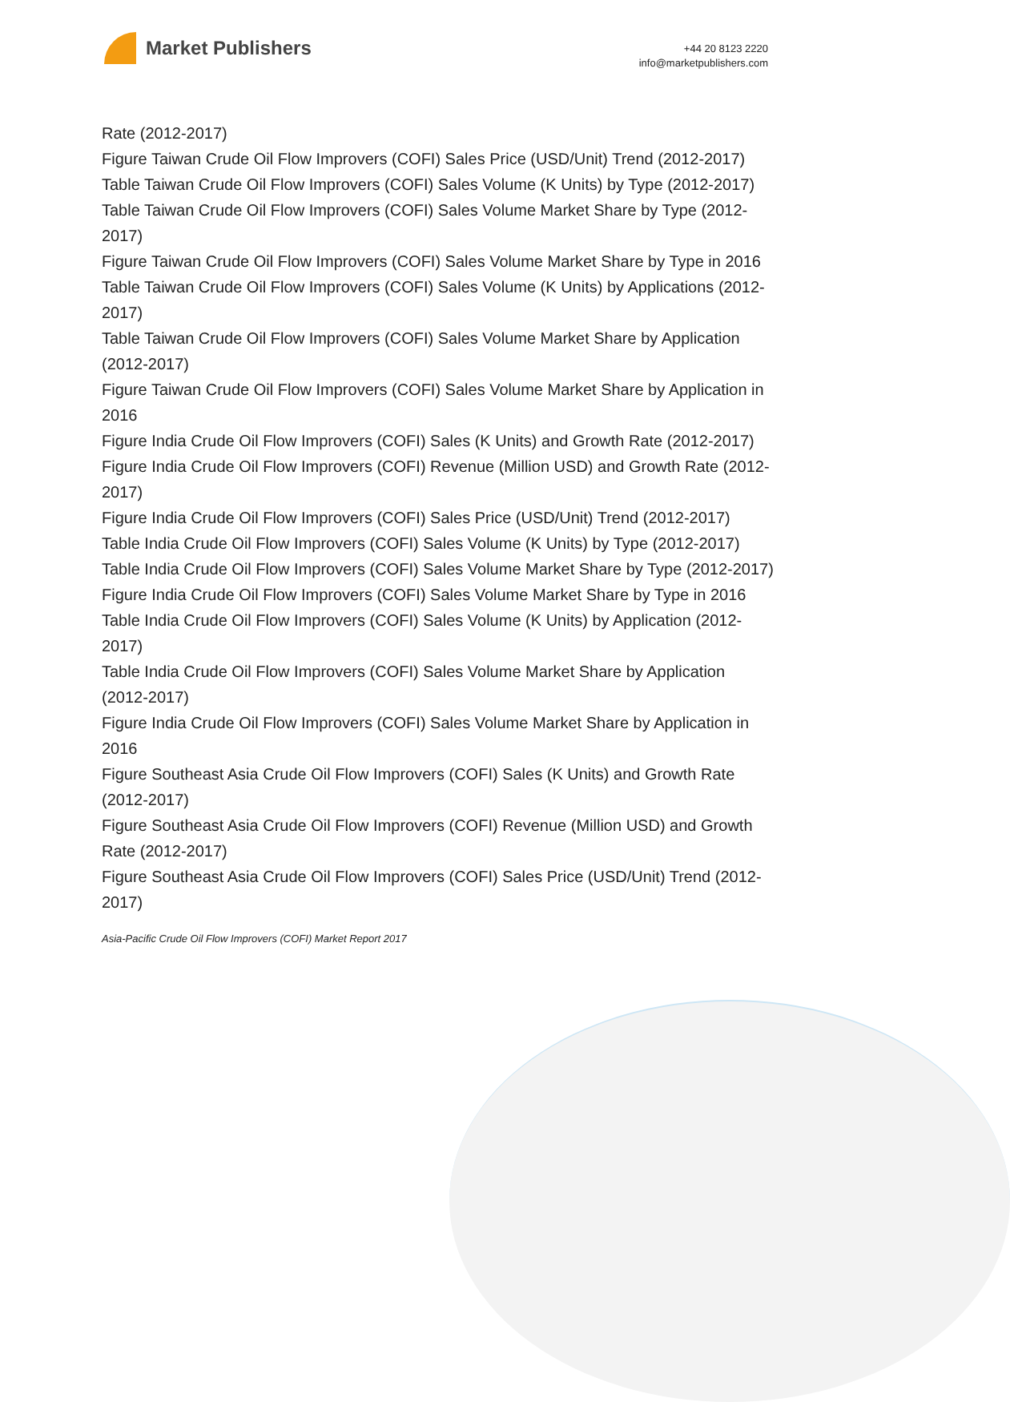Market Publishers
+44 20 8123 2220
info@marketpublishers.com
Rate (2012-2017)
Figure Taiwan Crude Oil Flow Improvers (COFI) Sales Price (USD/Unit) Trend (2012-2017)
Table Taiwan Crude Oil Flow Improvers (COFI) Sales Volume (K Units) by Type (2012-2017)
Table Taiwan Crude Oil Flow Improvers (COFI) Sales Volume Market Share by Type (2012-2017)
Figure Taiwan Crude Oil Flow Improvers (COFI) Sales Volume Market Share by Type in 2016
Table Taiwan Crude Oil Flow Improvers (COFI) Sales Volume (K Units) by Applications (2012-2017)
Table Taiwan Crude Oil Flow Improvers (COFI) Sales Volume Market Share by Application (2012-2017)
Figure Taiwan Crude Oil Flow Improvers (COFI) Sales Volume Market Share by Application in 2016
Figure India Crude Oil Flow Improvers (COFI) Sales (K Units) and Growth Rate (2012-2017)
Figure India Crude Oil Flow Improvers (COFI) Revenue (Million USD) and Growth Rate (2012-2017)
Figure India Crude Oil Flow Improvers (COFI) Sales Price (USD/Unit) Trend (2012-2017)
Table India Crude Oil Flow Improvers (COFI) Sales Volume (K Units) by Type (2012-2017)
Table India Crude Oil Flow Improvers (COFI) Sales Volume Market Share by Type (2012-2017)
Figure India Crude Oil Flow Improvers (COFI) Sales Volume Market Share by Type in 2016
Table India Crude Oil Flow Improvers (COFI) Sales Volume (K Units) by Application (2012-2017)
Table India Crude Oil Flow Improvers (COFI) Sales Volume Market Share by Application (2012-2017)
Figure India Crude Oil Flow Improvers (COFI) Sales Volume Market Share by Application in 2016
Figure Southeast Asia Crude Oil Flow Improvers (COFI) Sales (K Units) and Growth Rate (2012-2017)
Figure Southeast Asia Crude Oil Flow Improvers (COFI) Revenue (Million USD) and Growth Rate (2012-2017)
Figure Southeast Asia Crude Oil Flow Improvers (COFI) Sales Price (USD/Unit) Trend (2012-2017)
Asia-Pacific Crude Oil Flow Improvers (COFI) Market Report 2017